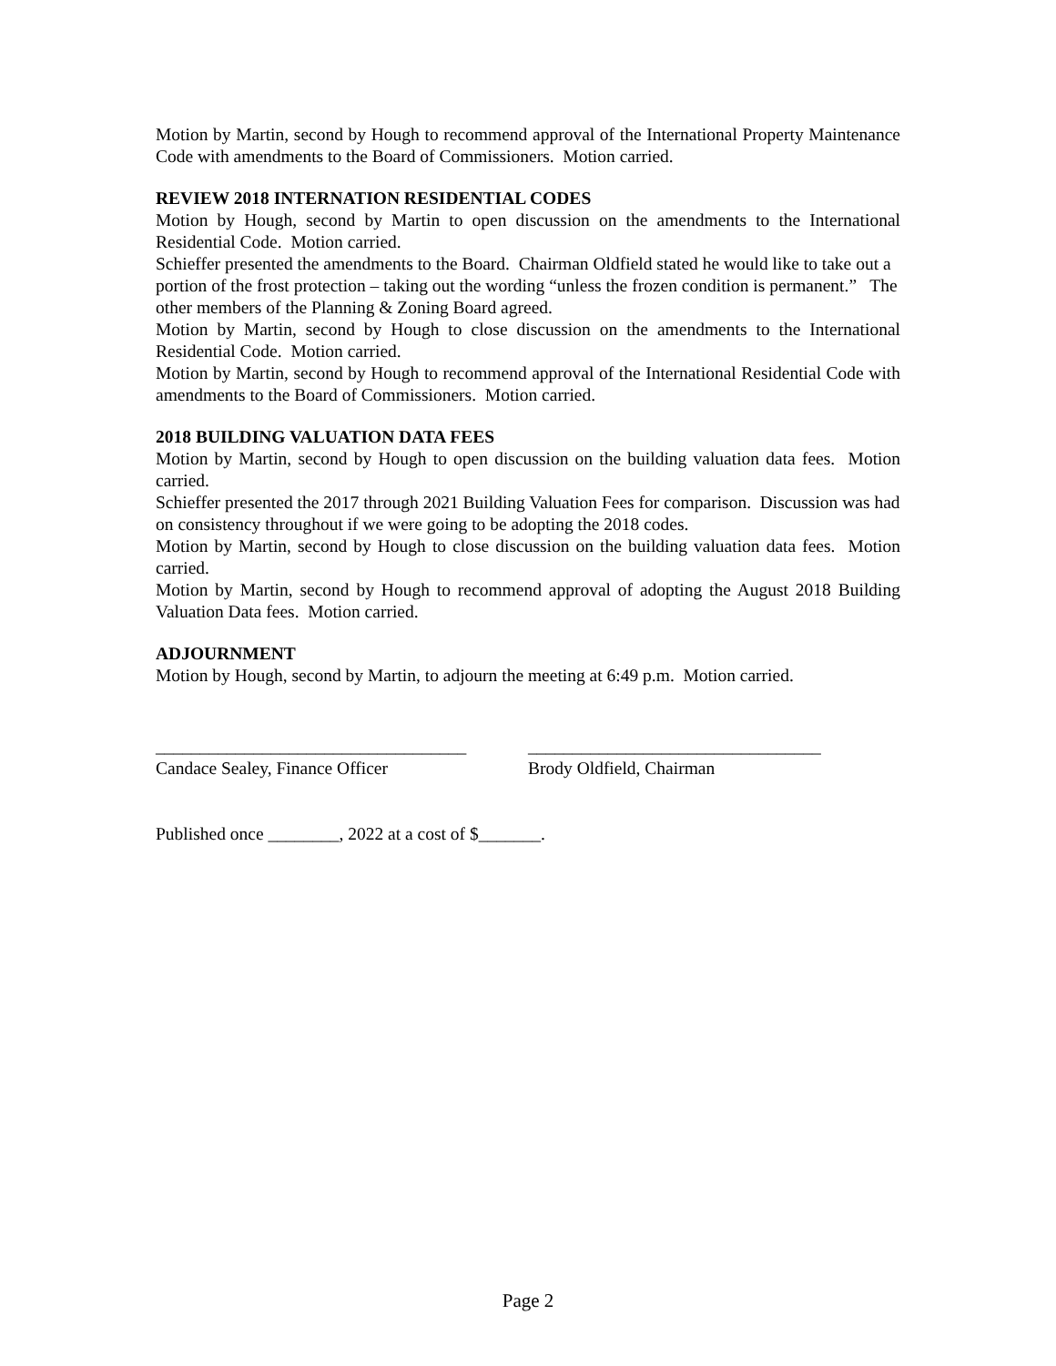Motion by Martin, second by Hough to recommend approval of the International Property Maintenance Code with amendments to the Board of Commissioners. Motion carried.
REVIEW 2018 INTERNATION RESIDENTIAL CODES
Motion by Hough, second by Martin to open discussion on the amendments to the International Residential Code. Motion carried.
Schieffer presented the amendments to the Board. Chairman Oldfield stated he would like to take out a portion of the frost protection – taking out the wording “unless the frozen condition is permanent.” The other members of the Planning & Zoning Board agreed.
Motion by Martin, second by Hough to close discussion on the amendments to the International Residential Code. Motion carried.
Motion by Martin, second by Hough to recommend approval of the International Residential Code with amendments to the Board of Commissioners. Motion carried.
2018 BUILDING VALUATION DATA FEES
Motion by Martin, second by Hough to open discussion on the building valuation data fees. Motion carried.
Schieffer presented the 2017 through 2021 Building Valuation Fees for comparison. Discussion was had on consistency throughout if we were going to be adopting the 2018 codes.
Motion by Martin, second by Hough to close discussion on the building valuation data fees. Motion carried.
Motion by Martin, second by Hough to recommend approval of adopting the August 2018 Building Valuation Data fees. Motion carried.
ADJOURNMENT
Motion by Hough, second by Martin, to adjourn the meeting at 6:49 p.m. Motion carried.
___________________________________
Candace Sealey, Finance Officer
_________________________________
Brody Oldfield, Chairman
Published once ________, 2022 at a cost of $_______.
Page 2